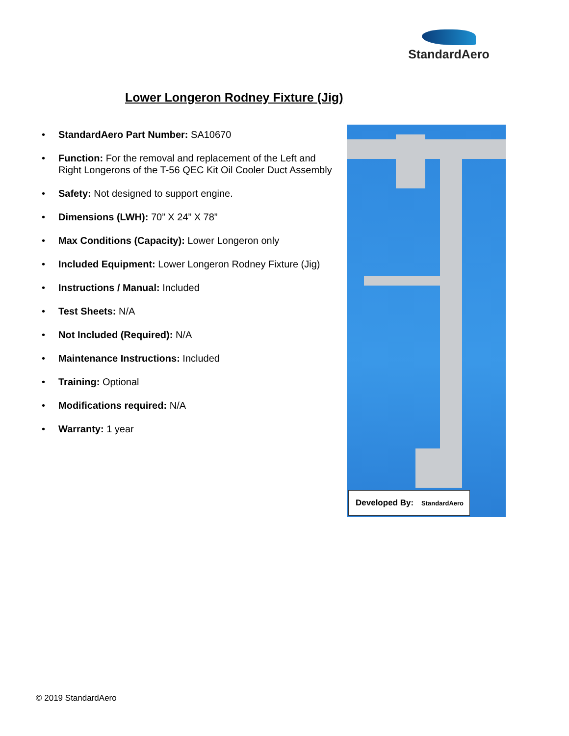StandardAero
Lower Longeron Rodney Fixture (Jig)
• StandardAero Part Number: SA10670
• Function: For the removal and replacement of the Left and Right Longerons of the T-56 QEC Kit Oil Cooler Duct Assembly
• Safety: Not designed to support engine.
• Dimensions (LWH): 70” X 24” X 78”
• Max Conditions (Capacity): Lower Longeron only
• Included Equipment: Lower Longeron Rodney Fixture (Jig)
• Instructions / Manual: Included
• Test Sheets: N/A
• Not Included (Required): N/A
• Maintenance Instructions: Included
• Training: Optional
• Modifications required: N/A
• Warranty: 1 year
Developed By: StandardAero
© 2019 StandardAero